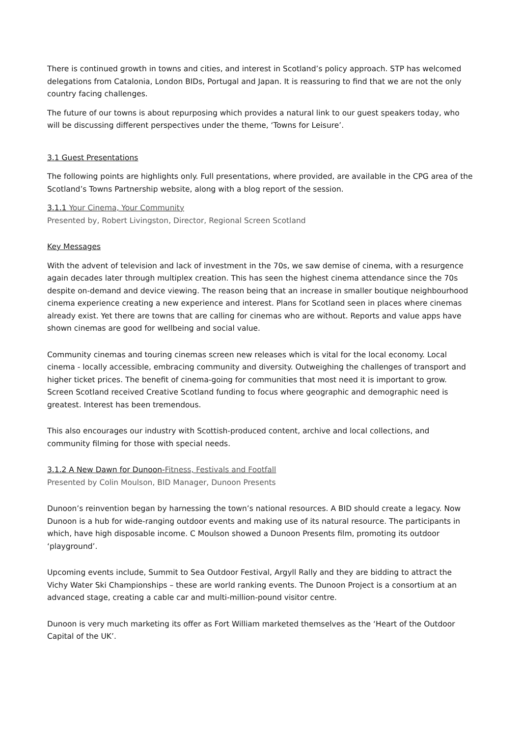There is continued growth in towns and cities, and interest in Scotland’s policy approach. STP has welcomed delegations from Catalonia, London BIDs, Portugal and Japan. It is reassuring to find that we are not the only country facing challenges.
The future of our towns is about repurposing which provides a natural link to our guest speakers today, who will be discussing different perspectives under the theme, ‘Towns for Leisure’.
3.1 Guest Presentations
The following points are highlights only. Full presentations, where provided, are available in the CPG area of the Scotland’s Towns Partnership website, along with a blog report of the session.
3.1.1 Your Cinema, Your Community
Presented by, Robert Livingston, Director, Regional Screen Scotland
Key Messages
With the advent of television and lack of investment in the 70s, we saw demise of cinema, with a resurgence again decades later through multiplex creation. This has seen the highest cinema attendance since the 70s despite on-demand and device viewing. The reason being that an increase in smaller boutique neighbourhood cinema experience creating a new experience and interest. Plans for Scotland seen in places where cinemas already exist. Yet there are towns that are calling for cinemas who are without. Reports and value apps have shown cinemas are good for wellbeing and social value.
Community cinemas and touring cinemas screen new releases which is vital for the local economy. Local cinema - locally accessible, embracing community and diversity. Outweighing the challenges of transport and higher ticket prices. The benefit of cinema-going for communities that most need it is important to grow. Screen Scotland received Creative Scotland funding to focus where geographic and demographic need is greatest. Interest has been tremendous.
This also encourages our industry with Scottish-produced content, archive and local collections, and community filming for those with special needs.
3.1.2 A New Dawn for Dunoon-Fitness, Festivals and Footfall
Presented by Colin Moulson, BID Manager, Dunoon Presents
Dunoon’s reinvention began by harnessing the town’s national resources. A BID should create a legacy. Now Dunoon is a hub for wide-ranging outdoor events and making use of its natural resource. The participants in which, have high disposable income. C Moulson showed a Dunoon Presents film, promoting its outdoor ‘playground’.
Upcoming events include, Summit to Sea Outdoor Festival, Argyll Rally and they are bidding to attract the Vichy Water Ski Championships – these are world ranking events. The Dunoon Project is a consortium at an advanced stage, creating a cable car and multi-million-pound visitor centre.
Dunoon is very much marketing its offer as Fort William marketed themselves as the ‘Heart of the Outdoor Capital of the UK’.